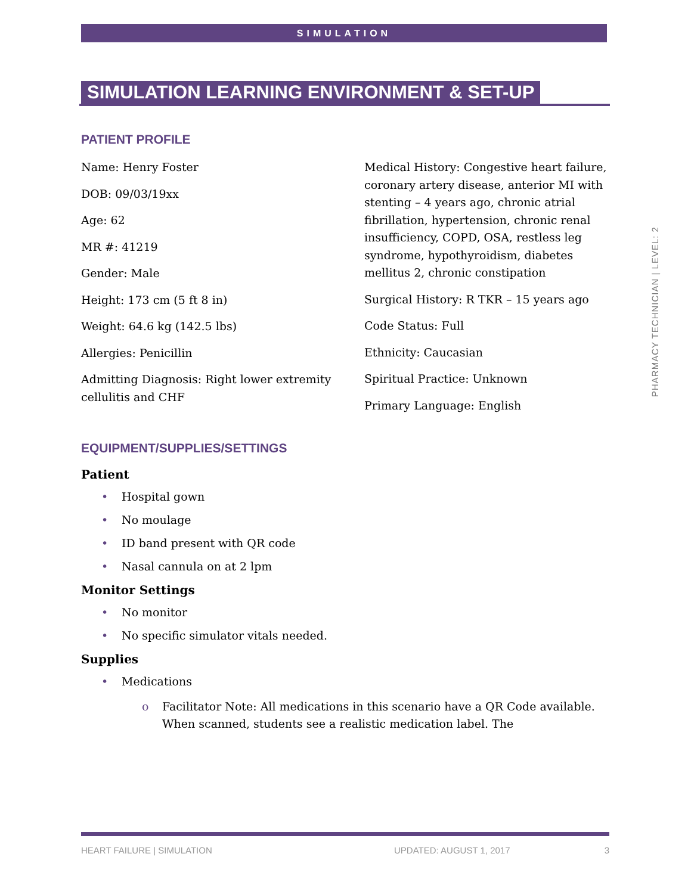SIMULATION
SIMULATION LEARNING ENVIRONMENT & SET-UP
PATIENT PROFILE
Name: Henry Foster
DOB: 09/03/19xx
Age: 62
MR #: 41219
Gender: Male
Height: 173 cm (5 ft 8 in)
Weight: 64.6 kg (142.5 lbs)
Allergies: Penicillin
Admitting Diagnosis: Right lower extremity cellulitis and CHF
Medical History: Congestive heart failure, coronary artery disease, anterior MI with stenting – 4 years ago, chronic atrial fibrillation, hypertension, chronic renal insufficiency, COPD, OSA, restless leg syndrome, hypothyroidism, diabetes mellitus 2, chronic constipation
Surgical History: R TKR – 15 years ago
Code Status: Full
Ethnicity: Caucasian
Spiritual Practice: Unknown
Primary Language: English
EQUIPMENT/SUPPLIES/SETTINGS
Patient
• Hospital gown
• No moulage
• ID band present with QR code
• Nasal cannula on at 2 lpm
Monitor Settings
• No monitor
• No specific simulator vitals needed.
Supplies
• Medications
o Facilitator Note: All medications in this scenario have a QR Code available. When scanned, students see a realistic medication label. The
PHARMACY TECHNICIAN | LEVEL: 2
HEART FAILURE | SIMULATION UPDATED: AUGUST 1, 2017 3